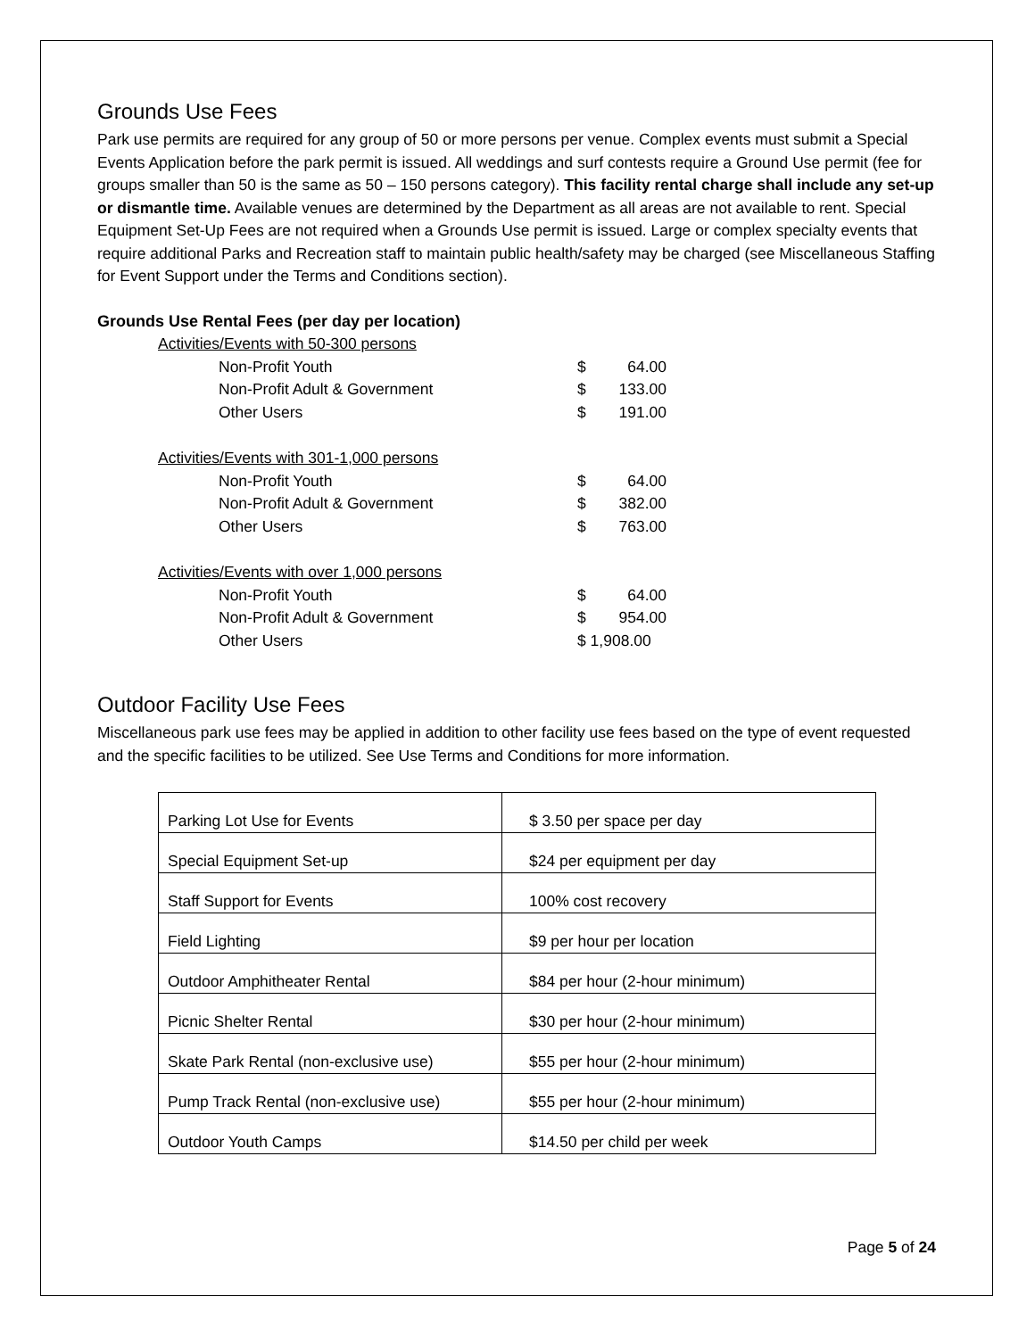Grounds Use Fees
Park use permits are required for any group of 50 or more persons per venue. Complex events must submit a Special Events Application before the park permit is issued. All weddings and surf contests require a Ground Use permit (fee for groups smaller than 50 is the same as 50 – 150 persons category). This facility rental charge shall include any set-up or dismantle time. Available venues are determined by the Department as all areas are not available to rent. Special Equipment Set-Up Fees are not required when a Grounds Use permit is issued. Large or complex specialty events that require additional Parks and Recreation staff to maintain public health/safety may be charged (see Miscellaneous Staffing for Event Support under the Terms and Conditions section).
Grounds Use Rental Fees (per day per location)
| Activities/Events with 50-300 persons | | |
| Non-Profit Youth | $ | 64.00 |
| Non-Profit Adult & Government | $ | 133.00 |
| Other Users | $ | 191.00 |
| Activities/Events with 301-1,000 persons | | |
| Non-Profit Youth | $ | 64.00 |
| Non-Profit Adult & Government | $ | 382.00 |
| Other Users | $ | 763.00 |
| Activities/Events with over 1,000 persons | | |
| Non-Profit Youth | $ | 64.00 |
| Non-Profit Adult & Government | $ | 954.00 |
| Other Users | $ 1,908.00 | |
Outdoor Facility Use Fees
Miscellaneous park use fees may be applied in addition to other facility use fees based on the type of event requested and the specific facilities to be utilized. See Use Terms and Conditions for more information.
| Parking Lot Use for Events | $ 3.50 per space per day |
| Special Equipment Set-up | $24 per equipment per day |
| Staff Support for Events | 100% cost recovery |
| Field Lighting | $9 per hour per location |
| Outdoor Amphitheater Rental | $84 per hour (2-hour minimum) |
| Picnic Shelter Rental | $30 per hour (2-hour minimum) |
| Skate Park Rental (non-exclusive use) | $55 per hour (2-hour minimum) |
| Pump Track Rental (non-exclusive use) | $55 per hour (2-hour minimum) |
| Outdoor Youth Camps | $14.50 per child per week |
Page 5 of 24